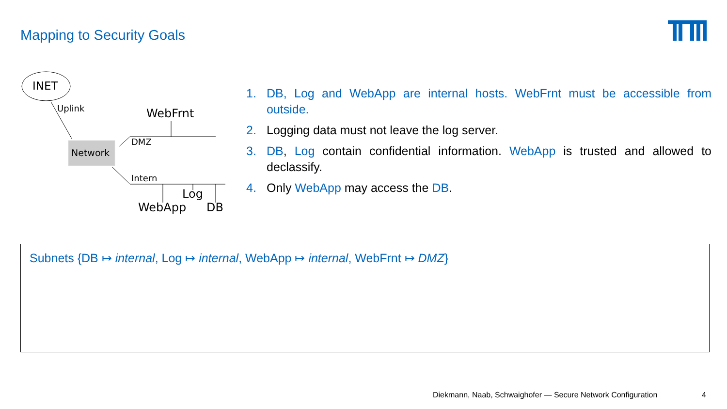Mapping to Security Goals
INET
Uplink WebFrnt
DMZ
Network
Intern
Log
WebApp DB
1. DB, Log and WebApp are internal hosts. WebFrnt must be accessible from outside.
2. Logging data must not leave the log server.
3. DB, Log contain confidential information. WebApp is trusted and allowed to declassify.
4. Only WebApp may access the DB.
Subnets {DB ↦ internal, Log ↦ internal, WebApp ↦ internal, WebFrnt ↦ DMZ}
Diekmann, Naab, Schwaighofer — Secure Network Configuration
4